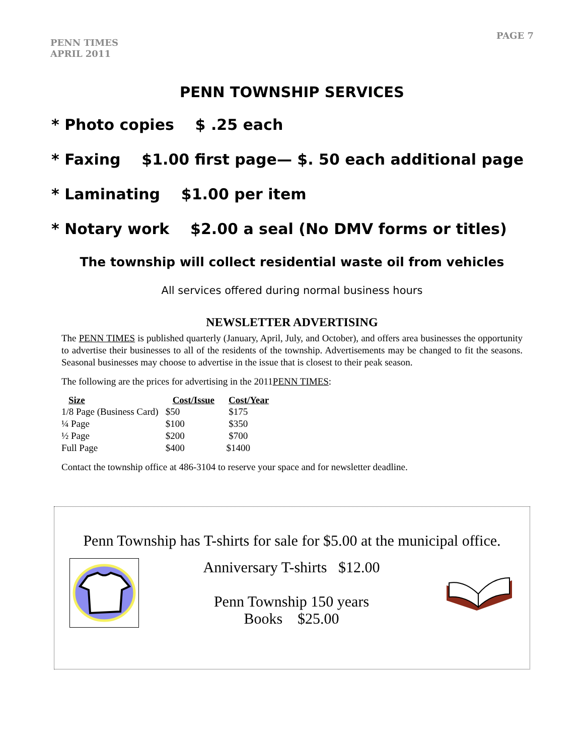PENN TIMES
APRIL 2011
PAGE 7
PENN TOWNSHIP SERVICES
* Photo copies $ .25 each
* Faxing $1.00 first page— $. 50 each additional page
* Laminating $1.00 per item
* Notary work $2.00 a seal (No DMV forms or titles)
The township will collect residential waste oil from vehicles
All services offered during normal business hours
NEWSLETTER ADVERTISING
The PENN TIMES is published quarterly (January, April, July, and October), and offers area businesses the opportunity to advertise their businesses to all of the residents of the township. Advertisements may be changed to fit the seasons. Seasonal businesses may choose to advertise in the issue that is closest to their peak season.
The following are the prices for advertising in the 2011PENN TIMES:
| Size | Cost/Issue | Cost/Year |
| --- | --- | --- |
| 1/8 Page (Business Card) | $50 | $175 |
| ¼ Page | $100 | $350 |
| ½ Page | $200 | $700 |
| Full Page | $400 | $1400 |
Contact the township office at 486-3104 to reserve your space and for newsletter deadline.
Penn Township has T-shirts for sale for $5.00 at the municipal office.
Anniversary T-shirts $12.00
Penn Township 150 years
Books $25.00